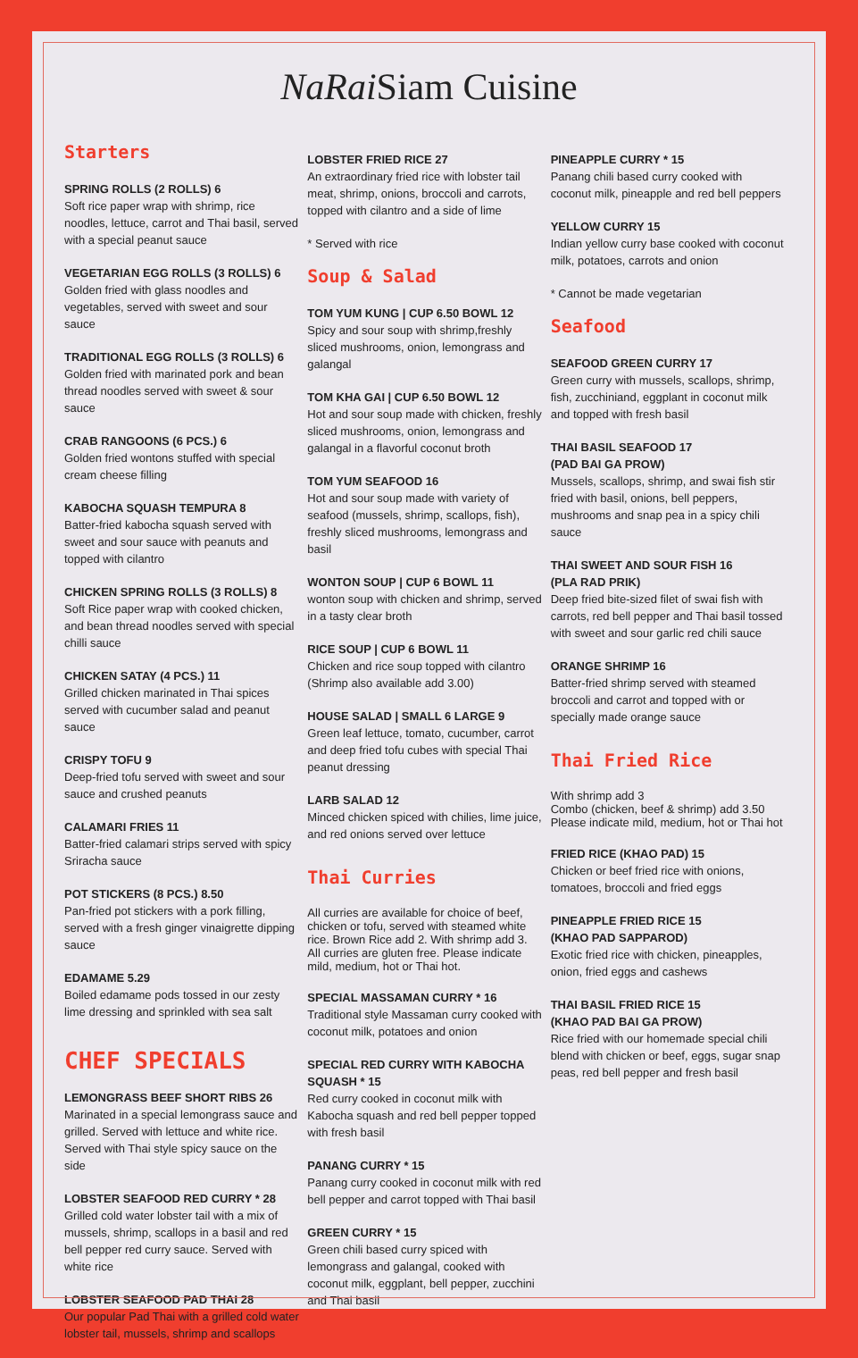NaRai Siam Cuisine
Starters
SPRING ROLLS (2 ROLLS) 6
Soft rice paper wrap with shrimp, rice noodles, lettuce, carrot and Thai basil, served with a special peanut sauce
VEGETARIAN EGG ROLLS (3 ROLLS) 6
Golden fried with glass noodles and vegetables, served with sweet and sour sauce
TRADITIONAL EGG ROLLS (3 ROLLS) 6
Golden fried with marinated pork and bean thread noodles served with sweet & sour sauce
CRAB RANGOONS (6 PCS.) 6
Golden fried wontons stuffed with special cream cheese filling
KABOCHA SQUASH TEMPURA 8
Batter-fried kabocha squash served with sweet and sour sauce with peanuts and topped with cilantro
CHICKEN SPRING ROLLS (3 ROLLS) 8
Soft Rice paper wrap with cooked chicken, and bean thread noodles served with special chilli sauce
CHICKEN SATAY (4 PCS.) 11
Grilled chicken marinated in Thai spices served with cucumber salad and peanut sauce
CRISPY TOFU 9
Deep-fried tofu served with sweet and sour sauce and crushed peanuts
CALAMARI FRIES 11
Batter-fried calamari strips served with spicy Sriracha sauce
POT STICKERS (8 PCS.) 8.50
Pan-fried pot stickers with a pork filling, served with a fresh ginger vinaigrette dipping sauce
EDAMAME 5.29
Boiled edamame pods tossed in our zesty lime dressing and sprinkled with sea salt
CHEF SPECIALS
LEMONGRASS BEEF SHORT RIBS 26
Marinated in a special lemongrass sauce and grilled. Served with lettuce and white rice. Served with Thai style spicy sauce on the side
LOBSTER SEAFOOD RED CURRY * 28
Grilled cold water lobster tail with a mix of mussels, shrimp, scallops in a basil and red bell pepper red curry sauce. Served with white rice
LOBSTER SEAFOOD PAD THAI 28
Our popular Pad Thai with a grilled cold water lobster tail, mussels, shrimp and scallops
LOBSTER FRIED RICE 27
An extraordinary fried rice with lobster tail meat, shrimp, onions, broccoli and carrots, topped with cilantro and a side of lime
* Served with rice
Soup & Salad
TOM YUM KUNG | CUP 6.50 BOWL 12
Spicy and sour soup with shrimp,freshly sliced mushrooms, onion, lemongrass and galangal
TOM KHA GAI | CUP 6.50 BOWL 12
Hot and sour soup made with chicken, freshly sliced mushrooms, onion, lemongrass and galangal in a flavorful coconut broth
TOM YUM SEAFOOD 16
Hot and sour soup made with variety of seafood (mussels, shrimp, scallops, fish), freshly sliced mushrooms, lemongrass and basil
WONTON SOUP | CUP 6 BOWL 11
wonton soup with chicken and shrimp, served in a tasty clear broth
RICE SOUP | CUP 6 BOWL 11
Chicken and rice soup topped with cilantro (Shrimp also available add 3.00)
HOUSE SALAD | SMALL 6 LARGE 9
Green leaf lettuce, tomato, cucumber, carrot and deep fried tofu cubes with special Thai peanut dressing
LARB SALAD 12
Minced chicken spiced with chilies, lime juice, and red onions served over lettuce
Thai Curries
All curries are available for choice of beef, chicken or tofu, served with steamed white rice. Brown Rice add 2. With shrimp add 3. All curries are gluten free. Please indicate mild, medium, hot or Thai hot.
SPECIAL MASSAMAN CURRY * 16
Traditional style Massaman curry cooked with coconut milk, potatoes and onion
SPECIAL RED CURRY WITH KABOCHA SQUASH * 15
Red curry cooked in coconut milk with Kabocha squash and red bell pepper topped with fresh basil
PANANG CURRY * 15
Panang curry cooked in coconut milk with red bell pepper and carrot topped with Thai basil
GREEN CURRY * 15
Green chili based curry spiced with lemongrass and galangal, cooked with coconut milk, eggplant, bell pepper, zucchini and Thai basil
PINEAPPLE CURRY * 15
Panang chili based curry cooked with coconut milk, pineapple and red bell peppers
YELLOW CURRY 15
Indian yellow curry base cooked with coconut milk, potatoes, carrots and onion
* Cannot be made vegetarian
Seafood
SEAFOOD GREEN CURRY 17
Green curry with mussels, scallops, shrimp, fish, zucchiniand, eggplant in coconut milk and topped with fresh basil
THAI BASIL SEAFOOD 17
(PAD BAI GA PROW)
Mussels, scallops, shrimp, and swai fish stir fried with basil, onions, bell peppers, mushrooms and snap pea in a spicy chili sauce
THAI SWEET AND SOUR FISH 16
(PLA RAD PRIK)
Deep fried bite-sized filet of swai fish with carrots, red bell pepper and Thai basil tossed with sweet and sour garlic red chili sauce
ORANGE SHRIMP 16
Batter-fried shrimp served with steamed broccoli and carrot and topped with or specially made orange sauce
Thai Fried Rice
With shrimp add 3
Combo (chicken, beef & shrimp) add 3.50
Please indicate mild, medium, hot or Thai hot
FRIED RICE (KHAO PAD) 15
Chicken or beef fried rice with onions, tomatoes, broccoli and fried eggs
PINEAPPLE FRIED RICE 15
(KHAO PAD SAPPAROD)
Exotic fried rice with chicken, pineapples, onion, fried eggs and cashews
THAI BASIL FRIED RICE 15
(KHAO PAD BAI GA PROW)
Rice fried with our homemade special chili blend with chicken or beef, eggs, sugar snap peas, red bell pepper and fresh basil